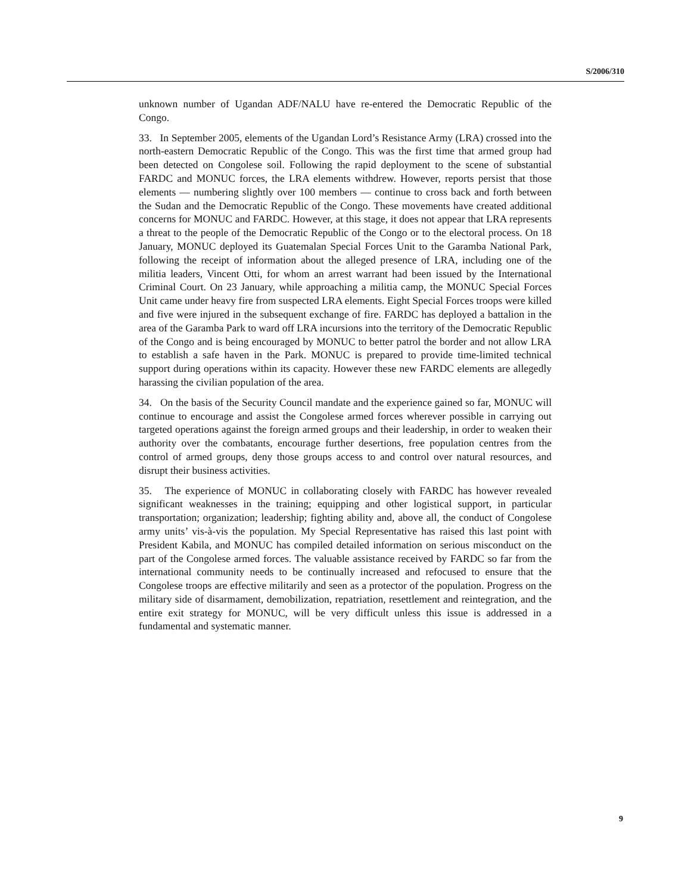S/2006/310
unknown number of Ugandan ADF/NALU have re-entered the Democratic Republic of the Congo.
33. In September 2005, elements of the Ugandan Lord’s Resistance Army (LRA) crossed into the north-eastern Democratic Republic of the Congo. This was the first time that armed group had been detected on Congolese soil. Following the rapid deployment to the scene of substantial FARDC and MONUC forces, the LRA elements withdrew. However, reports persist that those elements — numbering slightly over 100 members — continue to cross back and forth between the Sudan and the Democratic Republic of the Congo. These movements have created additional concerns for MONUC and FARDC. However, at this stage, it does not appear that LRA represents a threat to the people of the Democratic Republic of the Congo or to the electoral process. On 18 January, MONUC deployed its Guatemalan Special Forces Unit to the Garamba National Park, following the receipt of information about the alleged presence of LRA, including one of the militia leaders, Vincent Otti, for whom an arrest warrant had been issued by the International Criminal Court. On 23 January, while approaching a militia camp, the MONUC Special Forces Unit came under heavy fire from suspected LRA elements. Eight Special Forces troops were killed and five were injured in the subsequent exchange of fire. FARDC has deployed a battalion in the area of the Garamba Park to ward off LRA incursions into the territory of the Democratic Republic of the Congo and is being encouraged by MONUC to better patrol the border and not allow LRA to establish a safe haven in the Park. MONUC is prepared to provide time-limited technical support during operations within its capacity. However these new FARDC elements are allegedly harassing the civilian population of the area.
34. On the basis of the Security Council mandate and the experience gained so far, MONUC will continue to encourage and assist the Congolese armed forces wherever possible in carrying out targeted operations against the foreign armed groups and their leadership, in order to weaken their authority over the combatants, encourage further desertions, free population centres from the control of armed groups, deny those groups access to and control over natural resources, and disrupt their business activities.
35. The experience of MONUC in collaborating closely with FARDC has however revealed significant weaknesses in the training; equipping and other logistical support, in particular transportation; organization; leadership; fighting ability and, above all, the conduct of Congolese army units’ vis-à-vis the population. My Special Representative has raised this last point with President Kabila, and MONUC has compiled detailed information on serious misconduct on the part of the Congolese armed forces. The valuable assistance received by FARDC so far from the international community needs to be continually increased and refocused to ensure that the Congolese troops are effective militarily and seen as a protector of the population. Progress on the military side of disarmament, demobilization, repatriation, resettlement and reintegration, and the entire exit strategy for MONUC, will be very difficult unless this issue is addressed in a fundamental and systematic manner.
9